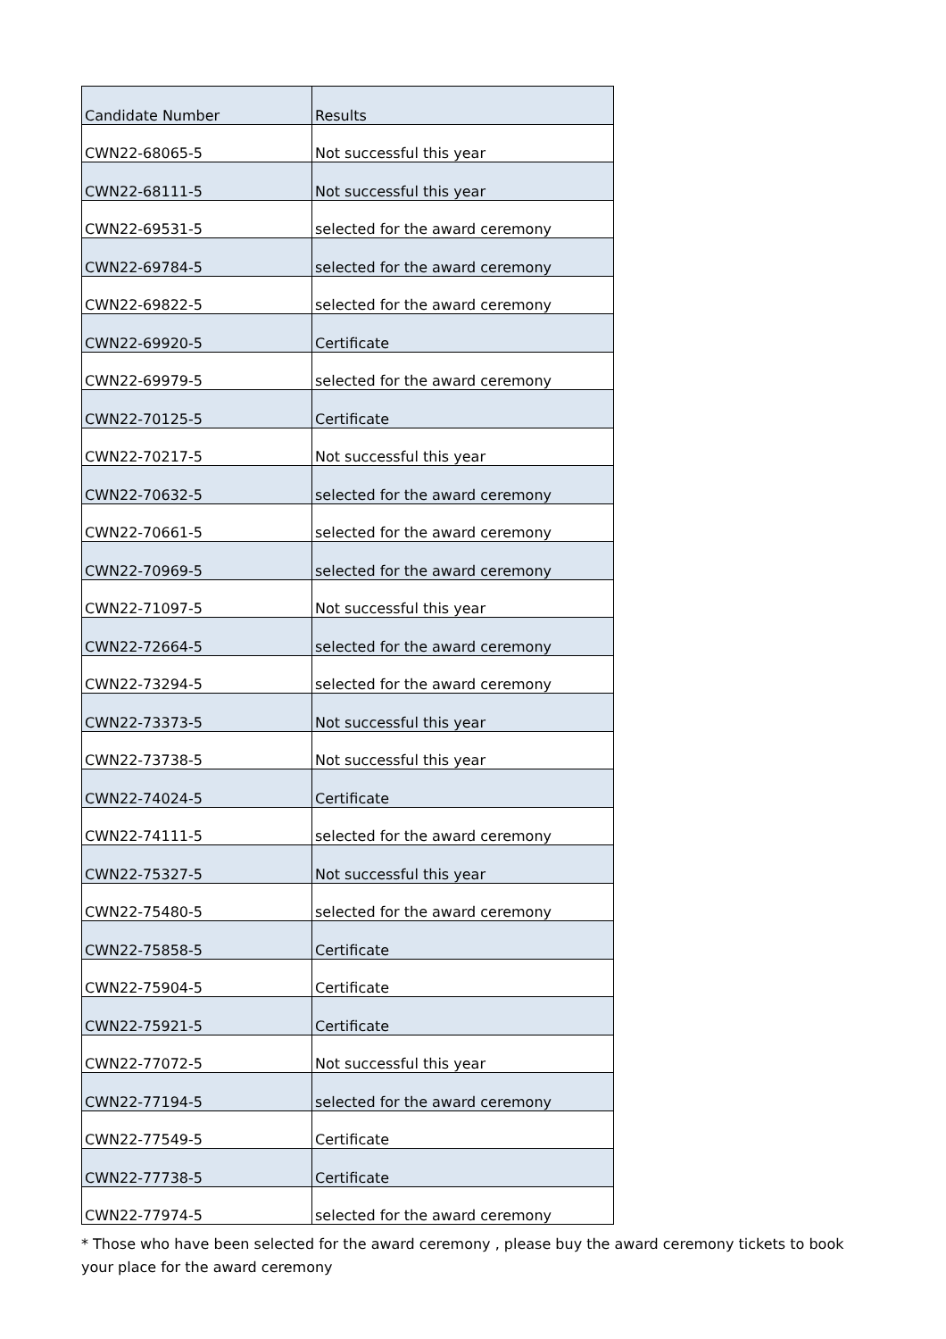| Candidate Number | Results |
| --- | --- |
| CWN22-68065-5 | Not successful this year |
| CWN22-68111-5 | Not successful this year |
| CWN22-69531-5 | selected for the award ceremony |
| CWN22-69784-5 | selected for the award ceremony |
| CWN22-69822-5 | selected for the award ceremony |
| CWN22-69920-5 | Certificate |
| CWN22-69979-5 | selected for the award ceremony |
| CWN22-70125-5 | Certificate |
| CWN22-70217-5 | Not successful this year |
| CWN22-70632-5 | selected for the award ceremony |
| CWN22-70661-5 | selected for the award ceremony |
| CWN22-70969-5 | selected for the award ceremony |
| CWN22-71097-5 | Not successful this year |
| CWN22-72664-5 | selected for the award ceremony |
| CWN22-73294-5 | selected for the award ceremony |
| CWN22-73373-5 | Not successful this year |
| CWN22-73738-5 | Not successful this year |
| CWN22-74024-5 | Certificate |
| CWN22-74111-5 | selected for the award ceremony |
| CWN22-75327-5 | Not successful this year |
| CWN22-75480-5 | selected for the award ceremony |
| CWN22-75858-5 | Certificate |
| CWN22-75904-5 | Certificate |
| CWN22-75921-5 | Certificate |
| CWN22-77072-5 | Not successful this year |
| CWN22-77194-5 | selected for the award ceremony |
| CWN22-77549-5 | Certificate |
| CWN22-77738-5 | Certificate |
| CWN22-77974-5 | selected for the award ceremony |
* Those who have been selected for the award ceremony , please buy the award ceremony tickets to book your place for the award ceremony